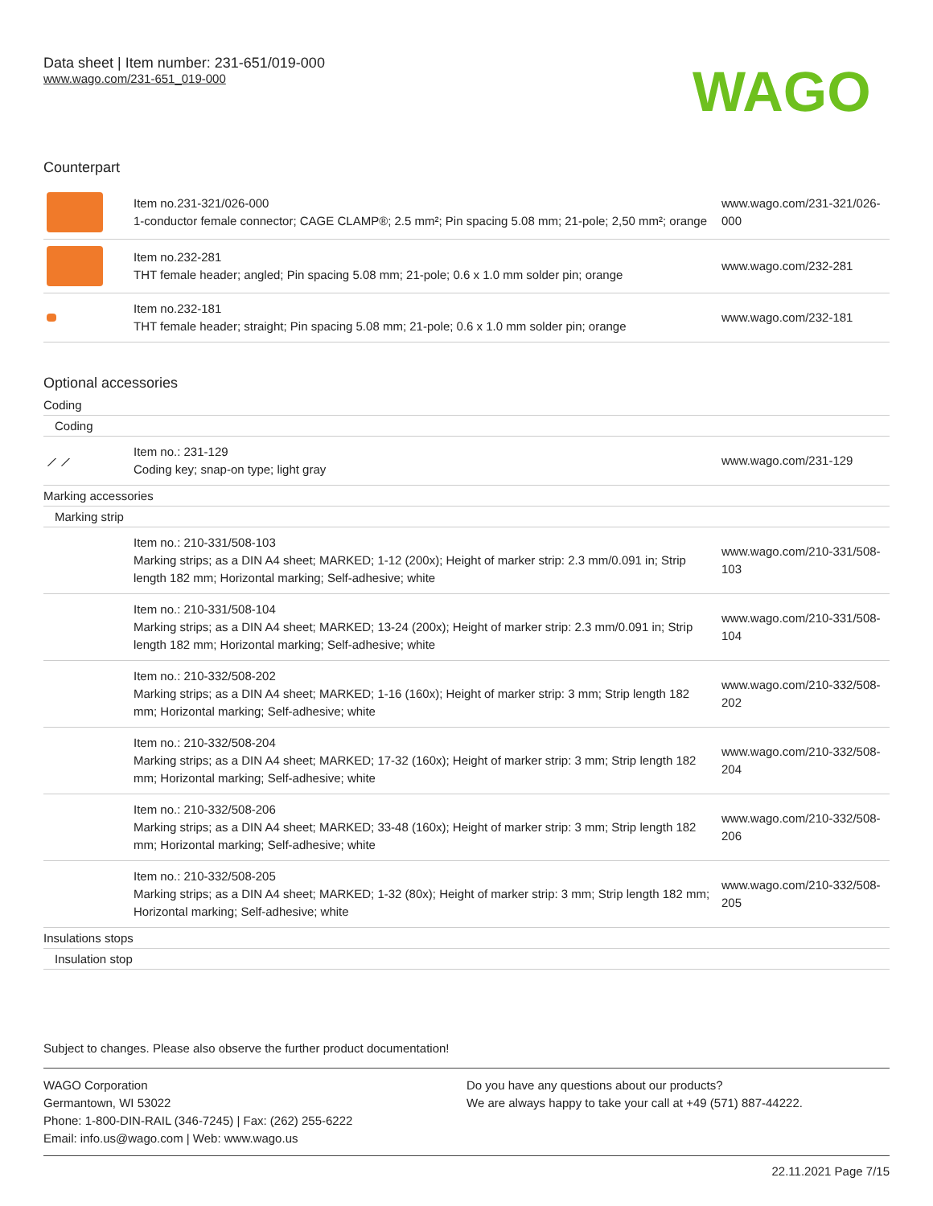Data sheet | Item number: 231-651/019-000
www.wago.com/231-651_019-000
WAGO
Counterpart
| | Item no.231-321/026-000 1-conductor female connector; CAGE CLAMP®; 2.5 mm²; Pin spacing 5.08 mm; 21-pole; 2,50 mm²; orange | www.wago.com/231-321/026-000 |
| | Item no.232-281 THT female header; angled; Pin spacing 5.08 mm; 21-pole; 0.6 x 1.0 mm solder pin; orange | www.wago.com/232-281 |
| | Item no.232-181 THT female header; straight; Pin spacing 5.08 mm; 21-pole; 0.6 x 1.0 mm solder pin; orange | www.wago.com/232-181 |
Optional accessories
Coding
Coding
| ⟋ ⟋ | Item no.: 231-129 Coding key; snap-on type; light gray | www.wago.com/231-129 |
Marking accessories
Marking strip
| | Item no.: 210-331/508-103 Marking strips; as a DIN A4 sheet; MARKED; 1-12 (200x); Height of marker strip: 2.3 mm/0.091 in; Strip length 182 mm; Horizontal marking; Self-adhesive; white | www.wago.com/210-331/508-103 |
| | Item no.: 210-331/508-104 Marking strips; as a DIN A4 sheet; MARKED; 13-24 (200x); Height of marker strip: 2.3 mm/0.091 in; Strip length 182 mm; Horizontal marking; Self-adhesive; white | www.wago.com/210-331/508-104 |
| | Item no.: 210-332/508-202 Marking strips; as a DIN A4 sheet; MARKED; 1-16 (160x); Height of marker strip: 3 mm; Strip length 182 mm; Horizontal marking; Self-adhesive; white | www.wago.com/210-332/508-202 |
| | Item no.: 210-332/508-204 Marking strips; as a DIN A4 sheet; MARKED; 17-32 (160x); Height of marker strip: 3 mm; Strip length 182 mm; Horizontal marking; Self-adhesive; white | www.wago.com/210-332/508-204 |
| | Item no.: 210-332/508-206 Marking strips; as a DIN A4 sheet; MARKED; 33-48 (160x); Height of marker strip: 3 mm; Strip length 182 mm; Horizontal marking; Self-adhesive; white | www.wago.com/210-332/508-206 |
| | Item no.: 210-332/508-205 Marking strips; as a DIN A4 sheet; MARKED; 1-32 (80x); Height of marker strip: 3 mm; Strip length 182 mm; Horizontal marking; Self-adhesive; white | www.wago.com/210-332/508-205 |
Insulations stops
Insulation stop
Subject to changes. Please also observe the further product documentation!
WAGO Corporation
Germantown, WI 53022
Phone: 1-800-DIN-RAIL (346-7245) | Fax: (262) 255-6222
Email: info.us@wago.com | Web: www.wago.us
Do you have any questions about our products?
We are always happy to take your call at +49 (571) 887-44222.
22.11.2021 Page 7/15